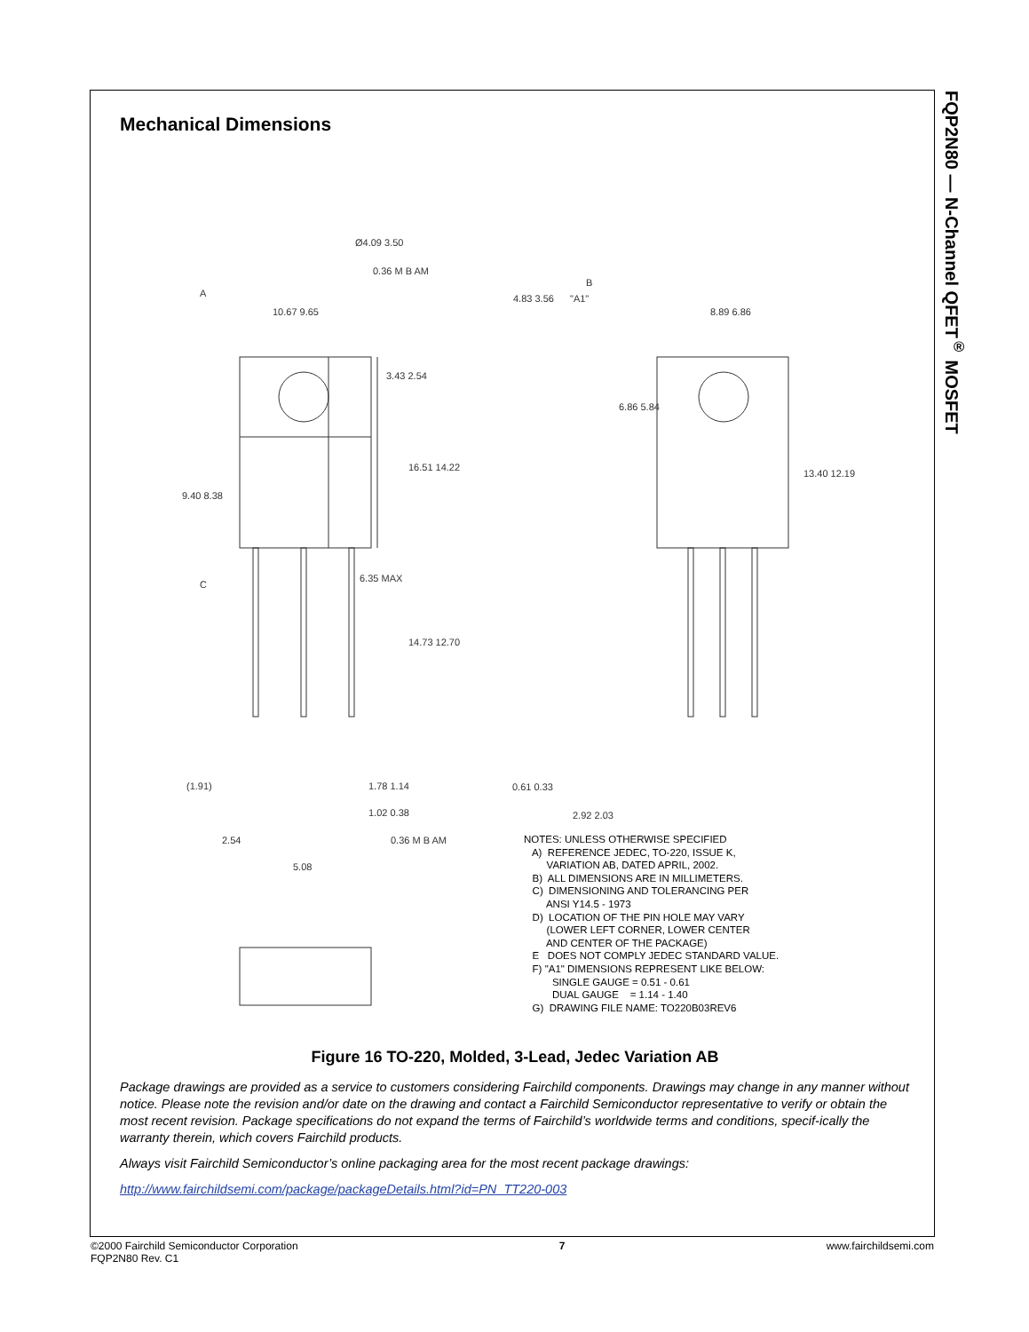FQP2N80 — N-Channel QFET<sup>®</sup> MOSFET
Mechanical Dimensions
10.67 9.65
3.43 2.54
16.51 14.22
9.40 8.38
6.35 MAX
14.73 12.70
(1.91)
1.78 1.14
1.02 0.38
2.54
5.08
0.36 M B AM
4.83 3.56
"A1"
6.86 5.84
0.61 0.33
2.92 2.03
8.89 6.86
13.40 12.19
Ø4.09 3.50
0.36 M B AM
A
C
B
NOTES: UNLESS OTHERWISE SPECIFIED A) REFERENCE JEDEC, TO-220, ISSUE K, VARIATION AB, DATED APRIL, 2002. B) ALL DIMENSIONS ARE IN MILLIMETERS. C) DIMENSIONING AND TOLERANCING PER ANSI Y14.5 - 1973 D) LOCATION OF THE PIN HOLE MAY VARY (LOWER LEFT CORNER, LOWER CENTER AND CENTER OF THE PACKAGE) E DOES NOT COMPLY JEDEC STANDARD VALUE. F) "A1" DIMENSIONS REPRESENT LIKE BELOW: SINGLE GAUGE = 0.51 - 0.61 DUAL GAUGE = 1.14 - 1.40 G) DRAWING FILE NAME: TO220B03REV6
Figure 16 TO-220, Molded, 3-Lead, Jedec Variation AB
Package drawings are provided as a service to customers considering Fairchild components. Drawings may change in any manner without notice. Please note the revision and/or date on the drawing and contact a Fairchild Semiconductor representative to verify or obtain the most recent revision. Package specifications do not expand the terms of Fairchild’s worldwide terms and conditions, specif-ically the warranty therein, which covers Fairchild products.
Always visit Fairchild Semiconductor’s online packaging area for the most recent package drawings:
http://www.fairchildsemi.com/package/packageDetails.html?id=PN_TT220-003
©2000 Fairchild Semiconductor Corporation
FQP2N80 Rev. C1
7 www.fairchildsemi.com